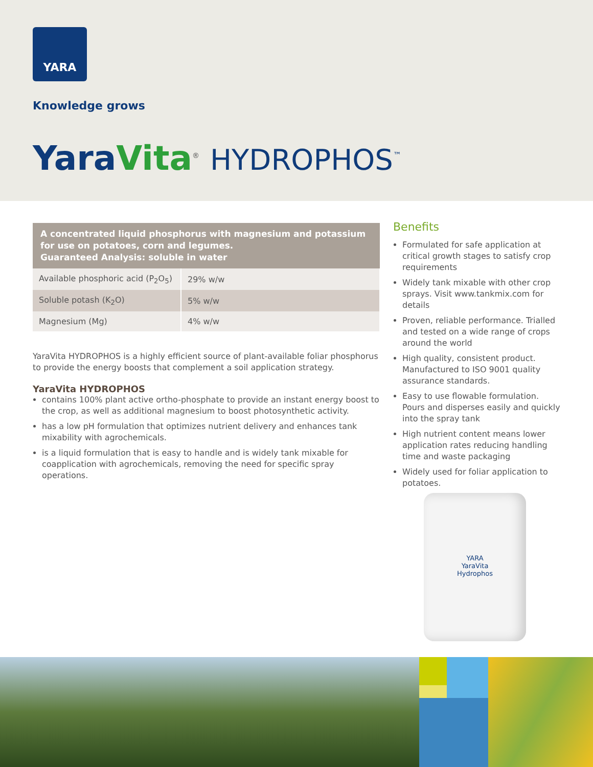YARA
Knowledge grows
YaraVita<sup>®</sup> HYDROPHOS<sup>™</sup>
| A concentrated liquid phosphorus with magnesium and potassium for use on potatoes, corn and legumes. Guaranteed Analysis: soluble in water | |
| --- | --- |
| Available phosphoric acid (P<sub>2</sub>O<sub>5</sub>) | 29% w/w |
| Soluble potash (K<sub>2</sub>O) | 5% w/w |
| Magnesium (Mg) | 4% w/w |
YaraVita HYDROPHOS is a highly efficient source of plant-available foliar phosphorus to provide the energy boosts that complement a soil application strategy.
YaraVita HYDROPHOS
contains 100% plant active ortho-phosphate to provide an instant energy boost to the crop, as well as additional magnesium to boost photosynthetic activity.
has a low pH formulation that optimizes nutrient delivery and enhances tank mixability with agrochemicals.
is a liquid formulation that is easy to handle and is widely tank mixable for coapplication with agrochemicals, removing the need for specific spray operations.
Benefits
Formulated for safe application at critical growth stages to satisfy crop requirements
Widely tank mixable with other crop sprays. Visit www.tankmix.com for details
Proven, reliable performance. Trialled and tested on a wide range of crops around the world
High quality, consistent product. Manufactured to ISO 9001 quality assurance standards.
Easy to use flowable formulation. Pours and disperses easily and quickly into the spray tank
High nutrient content means lower application rates reducing handling time and waste packaging
Widely used for foliar application to potatoes.
YARA
YaraVita
Hydrophos